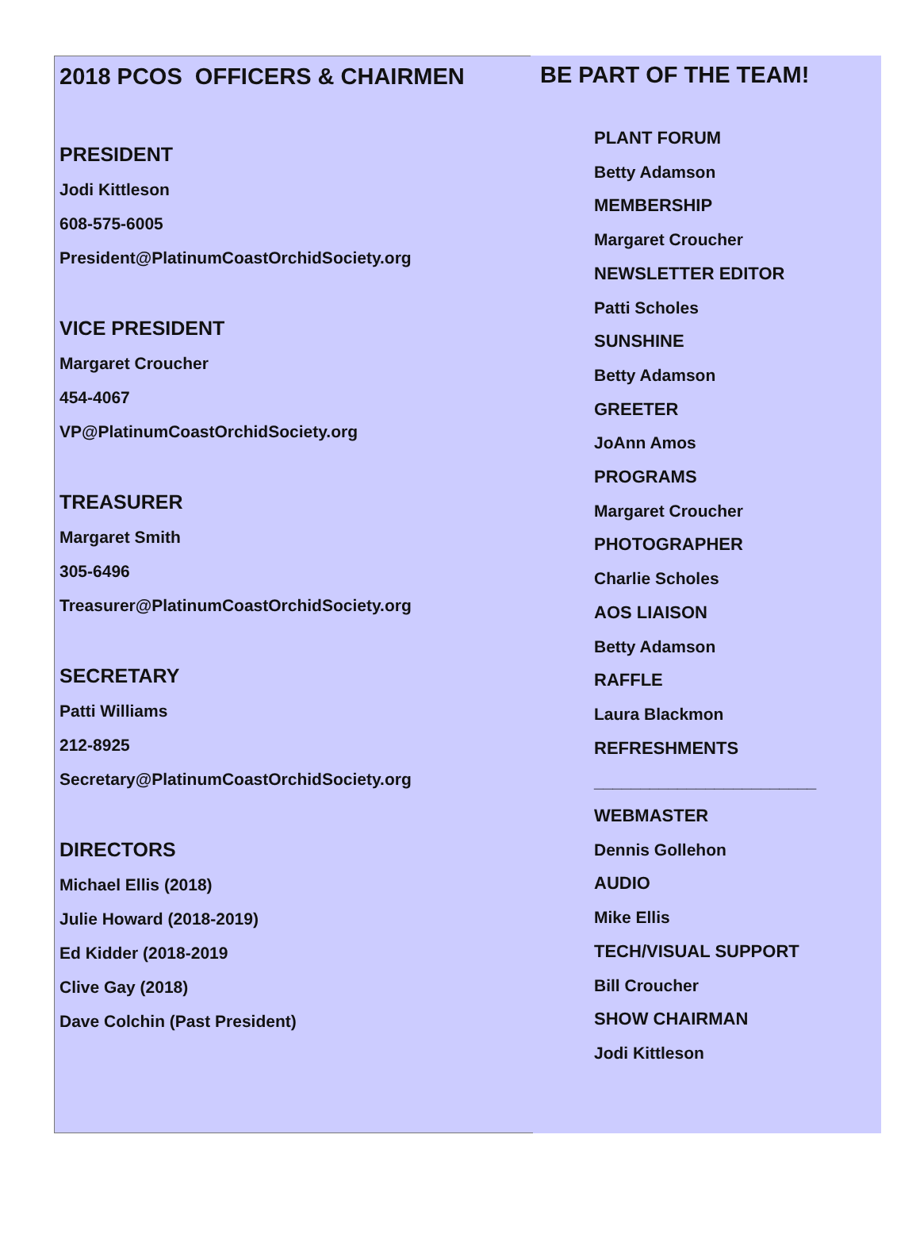2018 PCOS OFFICERS & CHAIRMEN
PRESIDENT
Jodi Kittleson
608-575-6005
President@PlatinumCoastOrchidSociety.org
VICE PRESIDENT
Margaret Croucher
454-4067
VP@PlatinumCoastOrchidSociety.org
TREASURER
Margaret Smith
305-6496
Treasurer@PlatinumCoastOrchidSociety.org
SECRETARY
Patti Williams
212-8925
Secretary@PlatinumCoastOrchidSociety.org
DIRECTORS
Michael Ellis (2018)
Julie Howard (2018-2019)
Ed Kidder (2018-2019
Clive Gay (2018)
Dave Colchin (Past President)
BE PART OF THE TEAM!
PLANT FORUM
Betty Adamson
MEMBERSHIP
Margaret Croucher
NEWSLETTER EDITOR
Patti Scholes
SUNSHINE
Betty Adamson
GREETER
JoAnn Amos
PROGRAMS
Margaret Croucher
PHOTOGRAPHER
Charlie Scholes
AOS LIAISON
Betty Adamson
RAFFLE
Laura Blackmon
REFRESHMENTS
________________________
WEBMASTER
Dennis Gollehon
AUDIO
Mike Ellis
TECH/VISUAL SUPPORT
Bill Croucher
SHOW CHAIRMAN
Jodi Kittleson